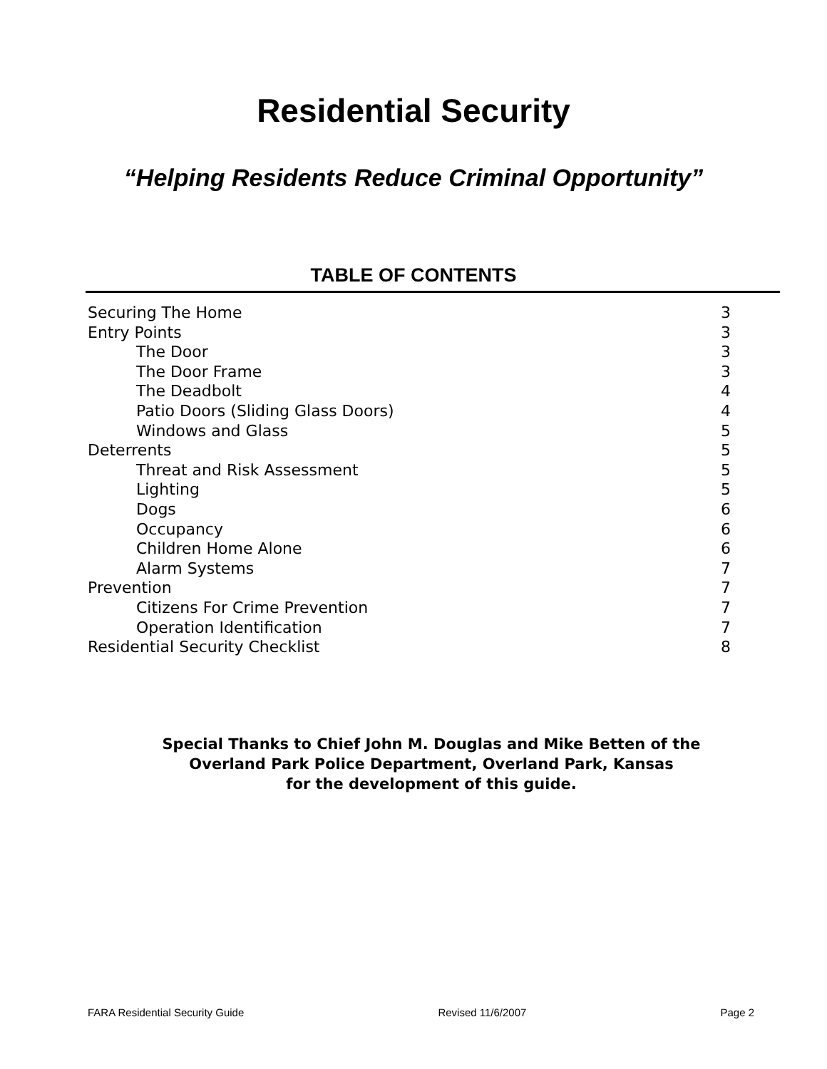Residential Security
“Helping Residents Reduce Criminal Opportunity”
TABLE OF CONTENTS
| Securing The Home | 3 |
| Entry Points | 3 |
| The Door | 3 |
| The Door Frame | 3 |
| The Deadbolt | 4 |
| Patio Doors (Sliding Glass Doors) | 4 |
| Windows and Glass | 5 |
| Deterrents | 5 |
| Threat and Risk Assessment | 5 |
| Lighting | 5 |
| Dogs | 6 |
| Occupancy | 6 |
| Children Home Alone | 6 |
| Alarm Systems | 7 |
| Prevention | 7 |
| Citizens For Crime Prevention | 7 |
| Operation Identification | 7 |
| Residential Security Checklist | 8 |
Special Thanks to Chief John M. Douglas and Mike Betten of the
Overland Park Police Department, Overland Park, Kansas
for the development of this guide.
FARA Residential Security Guide Revised 11/6/2007 Page 2